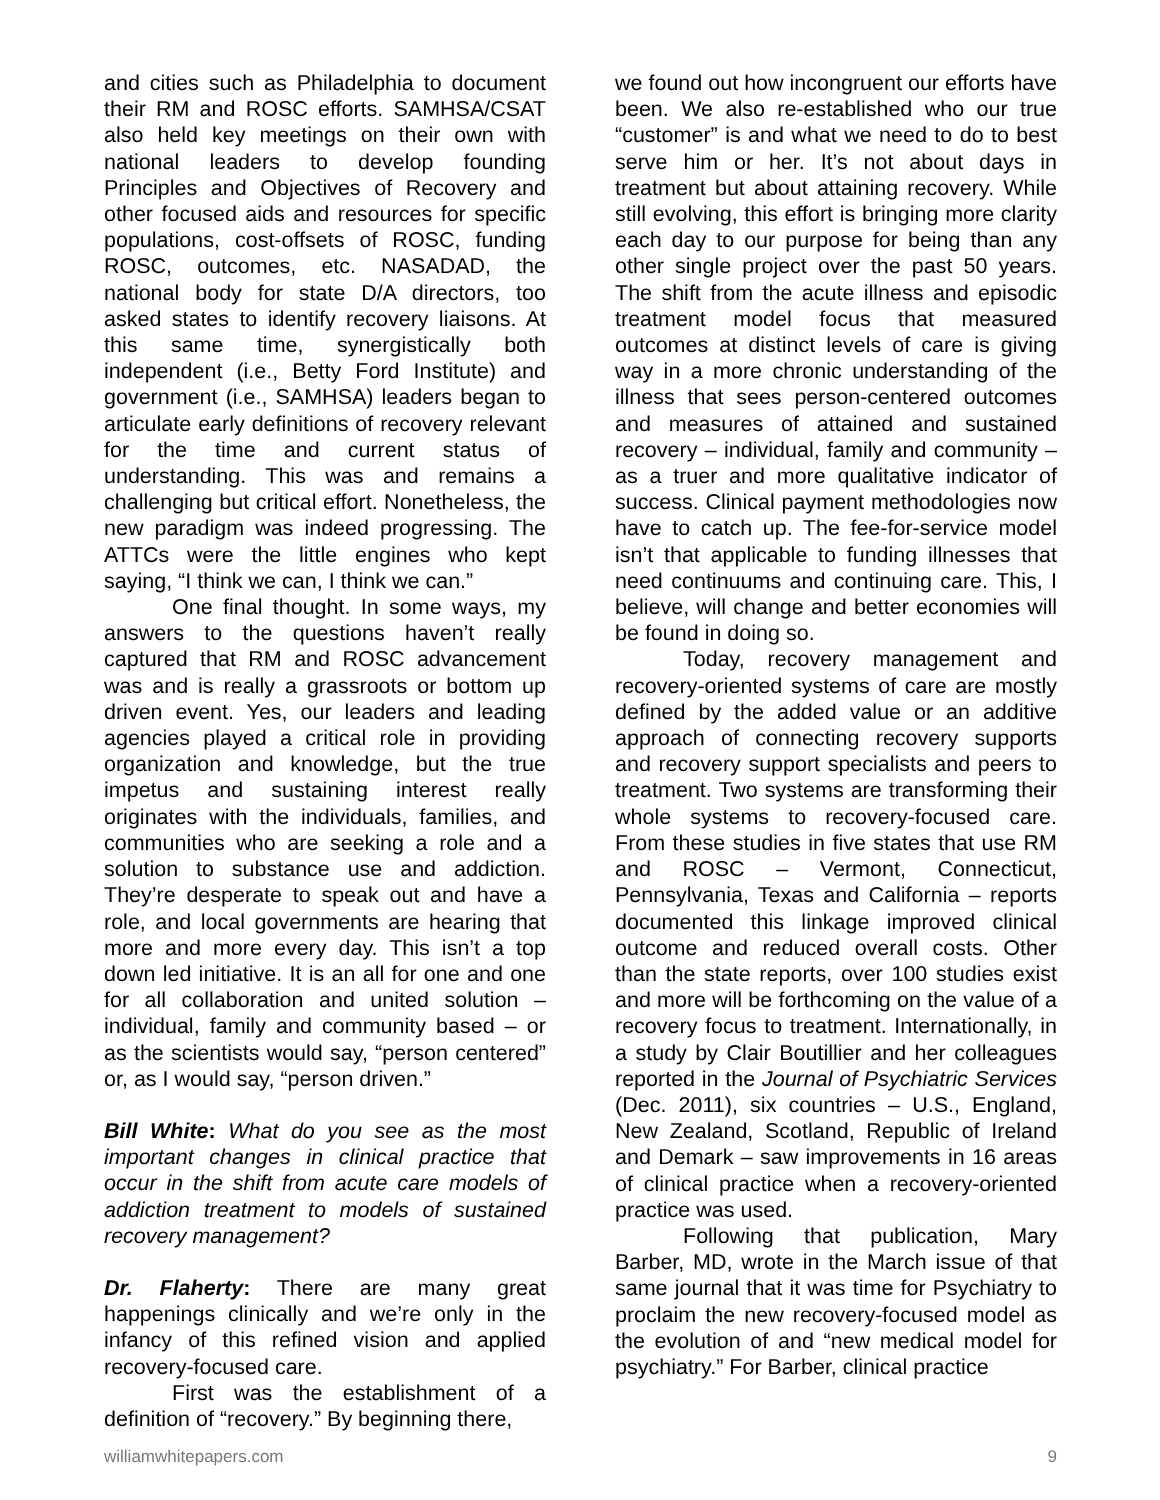and cities such as Philadelphia to document their RM and ROSC efforts. SAMHSA/CSAT also held key meetings on their own with national leaders to develop founding Principles and Objectives of Recovery and other focused aids and resources for specific populations, cost-offsets of ROSC, funding ROSC, outcomes, etc. NASADAD, the national body for state D/A directors, too asked states to identify recovery liaisons. At this same time, synergistically both independent (i.e., Betty Ford Institute) and government (i.e., SAMHSA) leaders began to articulate early definitions of recovery relevant for the time and current status of understanding. This was and remains a challenging but critical effort. Nonetheless, the new paradigm was indeed progressing. The ATTCs were the little engines who kept saying, “I think we can, I think we can.”
One final thought. In some ways, my answers to the questions haven’t really captured that RM and ROSC advancement was and is really a grassroots or bottom up driven event. Yes, our leaders and leading agencies played a critical role in providing organization and knowledge, but the true impetus and sustaining interest really originates with the individuals, families, and communities who are seeking a role and a solution to substance use and addiction. They’re desperate to speak out and have a role, and local governments are hearing that more and more every day. This isn’t a top down led initiative. It is an all for one and one for all collaboration and united solution – individual, family and community based – or as the scientists would say, “person centered” or, as I would say, “person driven.”
Bill White: What do you see as the most important changes in clinical practice that occur in the shift from acute care models of addiction treatment to models of sustained recovery management?
Dr. Flaherty: There are many great happenings clinically and we’re only in the infancy of this refined vision and applied recovery-focused care.
First was the establishment of a definition of “recovery.” By beginning there,
we found out how incongruent our efforts have been. We also re-established who our true “customer” is and what we need to do to best serve him or her. It’s not about days in treatment but about attaining recovery. While still evolving, this effort is bringing more clarity each day to our purpose for being than any other single project over the past 50 years. The shift from the acute illness and episodic treatment model focus that measured outcomes at distinct levels of care is giving way in a more chronic understanding of the illness that sees person-centered outcomes and measures of attained and sustained recovery – individual, family and community – as a truer and more qualitative indicator of success. Clinical payment methodologies now have to catch up. The fee-for-service model isn’t that applicable to funding illnesses that need continuums and continuing care. This, I believe, will change and better economies will be found in doing so.
Today, recovery management and recovery-oriented systems of care are mostly defined by the added value or an additive approach of connecting recovery supports and recovery support specialists and peers to treatment. Two systems are transforming their whole systems to recovery-focused care. From these studies in five states that use RM and ROSC – Vermont, Connecticut, Pennsylvania, Texas and California – reports documented this linkage improved clinical outcome and reduced overall costs. Other than the state reports, over 100 studies exist and more will be forthcoming on the value of a recovery focus to treatment. Internationally, in a study by Clair Boutillier and her colleagues reported in the Journal of Psychiatric Services (Dec. 2011), six countries – U.S., England, New Zealand, Scotland, Republic of Ireland and Demark – saw improvements in 16 areas of clinical practice when a recovery-oriented practice was used.
Following that publication, Mary Barber, MD, wrote in the March issue of that same journal that it was time for Psychiatry to proclaim the new recovery-focused model as the evolution of and “new medical model for psychiatry.” For Barber, clinical practice
williamwhitepapers.com 9